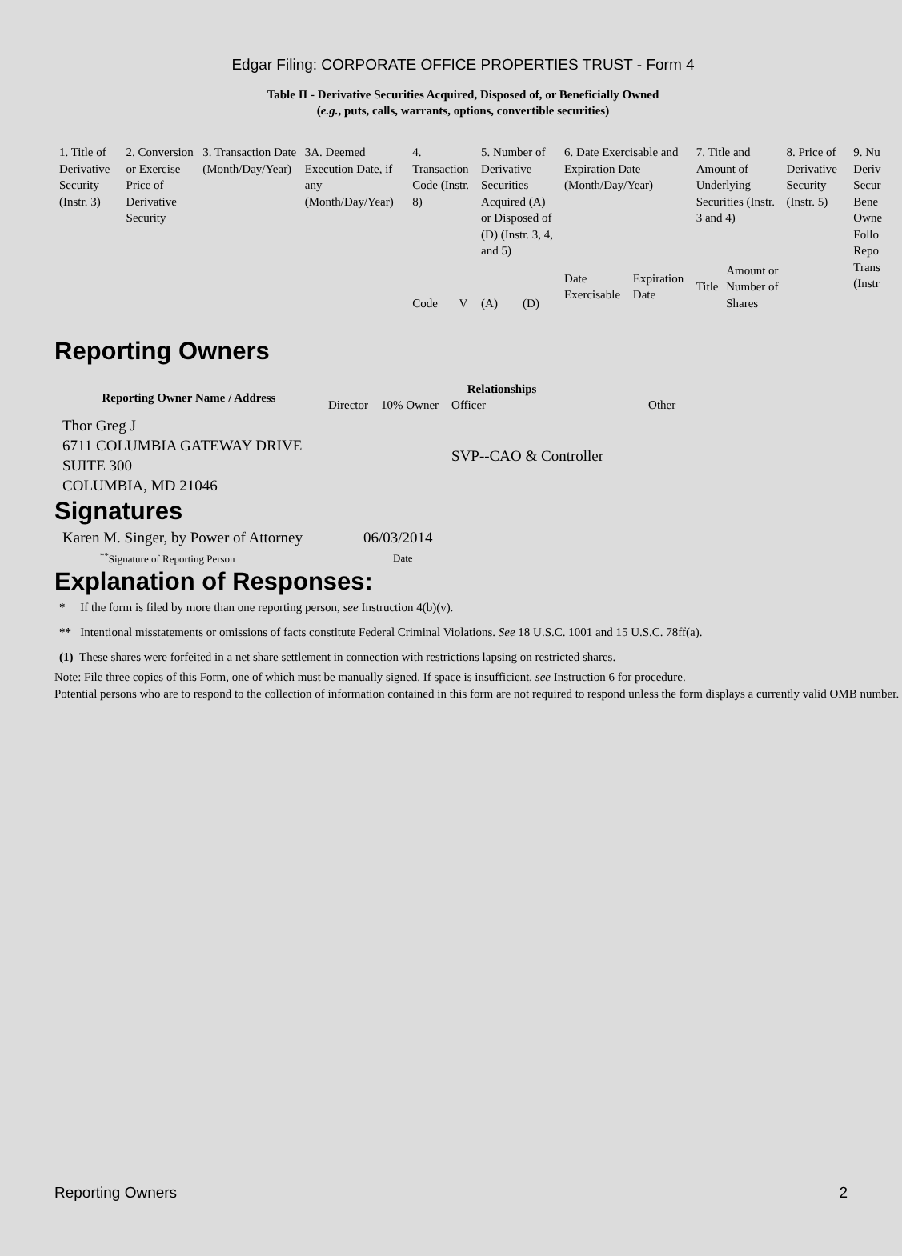Edgar Filing: CORPORATE OFFICE PROPERTIES TRUST - Form 4
Table II - Derivative Securities Acquired, Disposed of, or Beneficially Owned
(e.g., puts, calls, warrants, options, convertible securities)
| 1. Title of Derivative Security (Instr. 3) | 2. Conversion or Exercise Price of Derivative Security | 3. Transaction Date (Month/Day/Year) | 3A. Deemed Execution Date, if any (Month/Day/Year) | 4. Transaction Code (Instr. 8) | | 5. Number of Derivative Securities Acquired (A) or Disposed of (D) (Instr. 3, 4, and 5) | | 6. Date Exercisable and Expiration Date (Month/Day/Year) | | 7. Title and Amount of Underlying Securities (Instr. 3 and 4) | | 8. Price of Derivative Security (Instr. 5) | 9. Nu Deriv Secur Bene Owne Follo Repo Trans (Instr |
| | | | | Code | V | (A) | (D) | Date Exercisable | Expiration Date | Title | Amount or Number of Shares | | |
Reporting Owners
| Reporting Owner Name / Address | Relationships | | | |
| --- | --- | --- | --- | --- |
| | Director | 10% Owner | Officer | Other |
| Thor Greg J 6711 COLUMBIA GATEWAY DRIVE SUITE 300 COLUMBIA, MD 21046 | | | SVP--CAO & Controller | |
Signatures
| Karen M. Singer, by Power of Attorney | 06/03/2014 |
| <sup>**</sup> Signature of Reporting Person | Date |
Explanation of Responses:
* If the form is filed by more than one reporting person, see Instruction 4(b)(v).
** Intentional misstatements or omissions of facts constitute Federal Criminal Violations. See 18 U.S.C. 1001 and 15 U.S.C. 78ff(a).
(1) These shares were forfeited in a net share settlement in connection with restrictions lapsing on restricted shares.
Note: File three copies of this Form, one of which must be manually signed. If space is insufficient, see Instruction 6 for procedure.
Potential persons who are to respond to the collection of information contained in this form are not required to respond unless the form displays a currently valid OMB number.
Reporting Owners 2